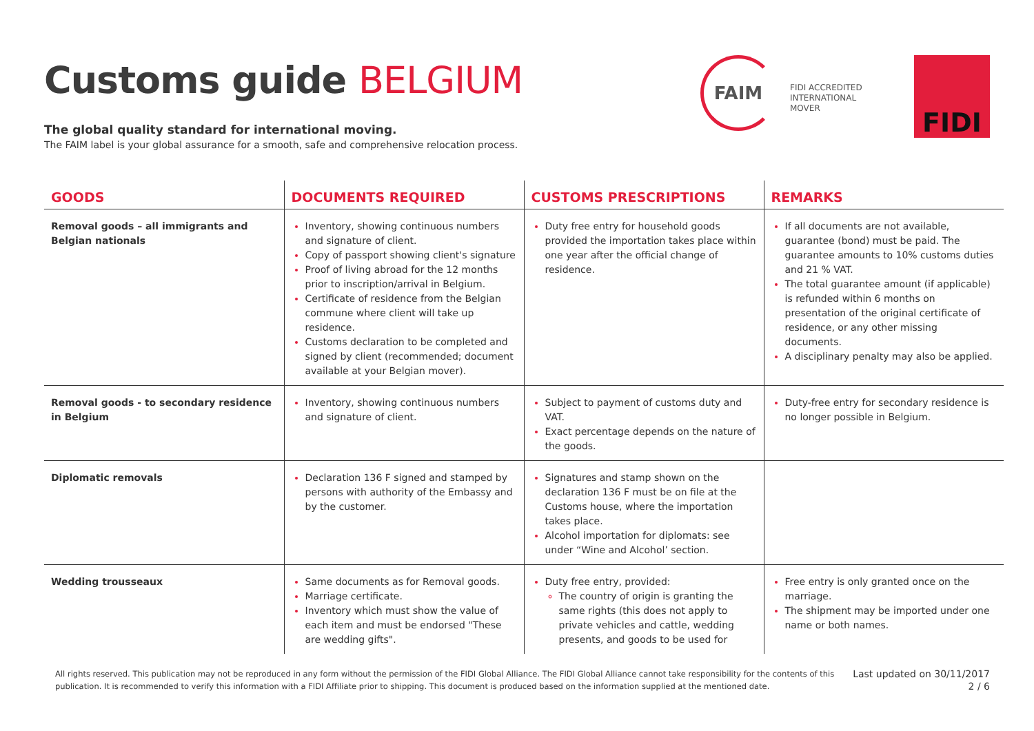Customs guide BELGIUM
The global quality standard for international moving.
The FAIM label is your global assurance for a smooth, safe and comprehensive relocation process.
FAIM
FIDI ACCREDITED INTERNATIONAL MOVER
FIDI
| GOODS | DOCUMENTS REQUIRED | CUSTOMS PRESCRIPTIONS | REMARKS |
| --- | --- | --- | --- |
| Removal goods – all immigrants and Belgian nationals | Inventory, showing continuous numbers and signature of client. Copy of passport showing client's signature Proof of living abroad for the 12 months prior to inscription/arrival in Belgium. Certificate of residence from the Belgian commune where client will take up residence. Customs declaration to be completed and signed by client (recommended; document available at your Belgian mover). | Duty free entry for household goods provided the importation takes place within one year after the official change of residence. | If all documents are not available, guarantee (bond) must be paid. The guarantee amounts to 10% customs duties and 21 % VAT. The total guarantee amount (if applicable) is refunded within 6 months on presentation of the original certificate of residence, or any other missing documents. A disciplinary penalty may also be applied. |
| Removal goods - to secondary residence in Belgium | Inventory, showing continuous numbers and signature of client. | Subject to payment of customs duty and VAT. Exact percentage depends on the nature of the goods. | Duty-free entry for secondary residence is no longer possible in Belgium. |
| Diplomatic removals | Declaration 136 F signed and stamped by persons with authority of the Embassy and by the customer. | Signatures and stamp shown on the declaration 136 F must be on file at the Customs house, where the importation takes place. Alcohol importation for diplomats: see under “Wine and Alcohol’ section. | |
| Wedding trousseaux | Same documents as for Removal goods. Marriage certificate. Inventory which must show the value of each item and must be endorsed "These are wedding gifts". | Duty free entry, provided: The country of origin is granting the same rights (this does not apply to private vehicles and cattle, wedding presents, and goods to be used for | Free entry is only granted once on the marriage. The shipment may be imported under one name or both names. |
All rights reserved. This publication may not be reproduced in any form without the permission of the FIDI Global Alliance. The FIDI Global Alliance cannot take responsibility for the contents of this publication. It is recommended to verify this information with a FIDI Affiliate prior to shipping. This document is produced based on the information supplied at the mentioned date.
Last updated on 30/11/2017
2 / 6